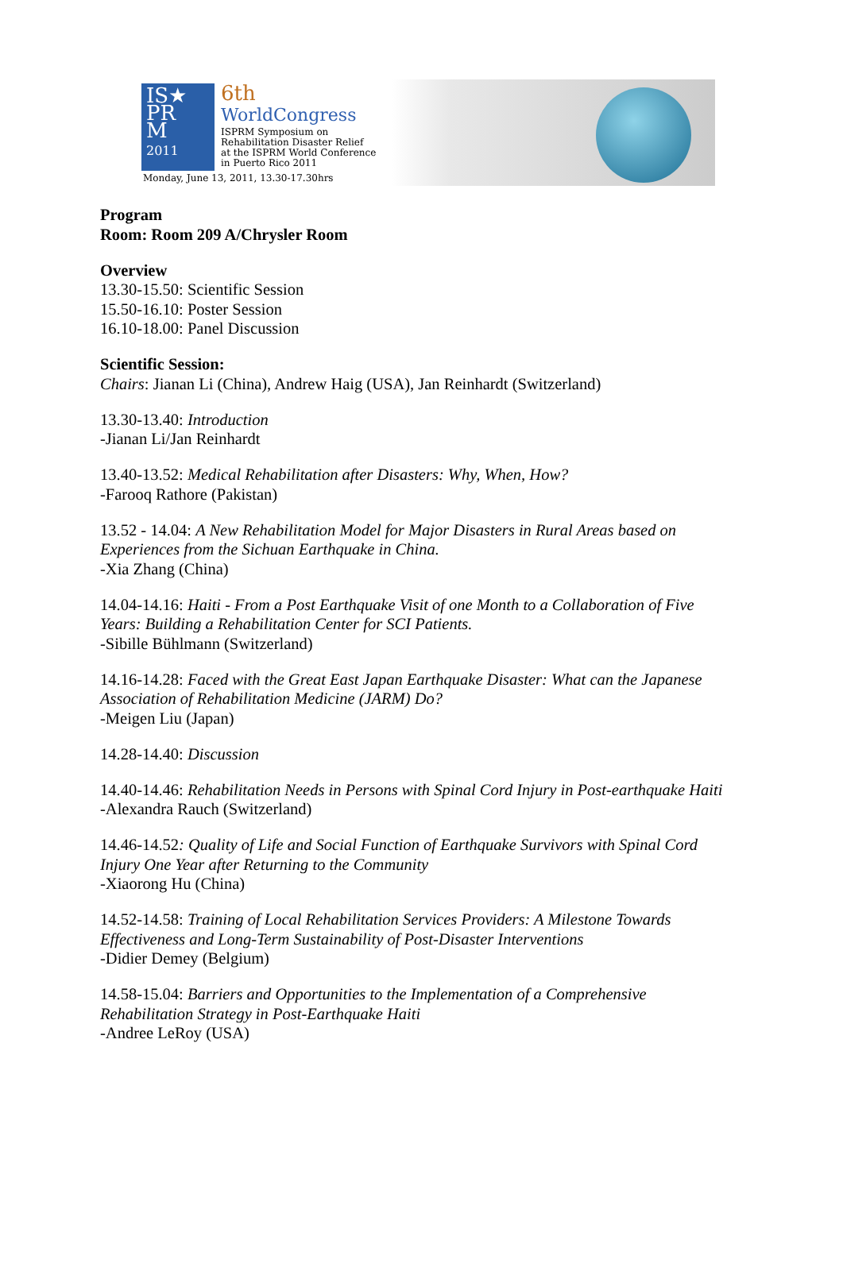IS★
PR
M
2011
6th
WorldCongress
ISPRM Symposium on
Rehabilitation Disaster Relief
at the ISPRM World Conference
in Puerto Rico 2011
Monday, June 13, 2011, 13.30-17.30hrs
Program
Room: Room 209 A/Chrysler Room
Overview
13.30-15.50: Scientific Session
15.50-16.10: Poster Session
16.10-18.00: Panel Discussion
Scientific Session:
Chairs: Jianan Li (China), Andrew Haig (USA), Jan Reinhardt (Switzerland)
13.30-13.40: Introduction
-Jianan Li/Jan Reinhardt
13.40-13.52: Medical Rehabilitation after Disasters: Why, When, How?
-Farooq Rathore (Pakistan)
13.52 - 14.04: A New Rehabilitation Model for Major Disasters in Rural Areas based on Experiences from the Sichuan Earthquake in China.
-Xia Zhang (China)
14.04-14.16: Haiti - From a Post Earthquake Visit of one Month to a Collaboration of Five Years: Building a Rehabilitation Center for SCI Patients.
-Sibille Bühlmann (Switzerland)
14.16-14.28: Faced with the Great East Japan Earthquake Disaster: What can the Japanese Association of Rehabilitation Medicine (JARM) Do?
-Meigen Liu (Japan)
14.28-14.40: Discussion
14.40-14.46: Rehabilitation Needs in Persons with Spinal Cord Injury in Post-earthquake Haiti
-Alexandra Rauch (Switzerland)
14.46-14.52: Quality of Life and Social Function of Earthquake Survivors with Spinal Cord Injury One Year after Returning to the Community
-Xiaorong Hu (China)
14.52-14.58: Training of Local Rehabilitation Services Providers: A Milestone Towards Effectiveness and Long-Term Sustainability of Post-Disaster Interventions
-Didier Demey (Belgium)
14.58-15.04: Barriers and Opportunities to the Implementation of a Comprehensive Rehabilitation Strategy in Post-Earthquake Haiti
-Andree LeRoy (USA)